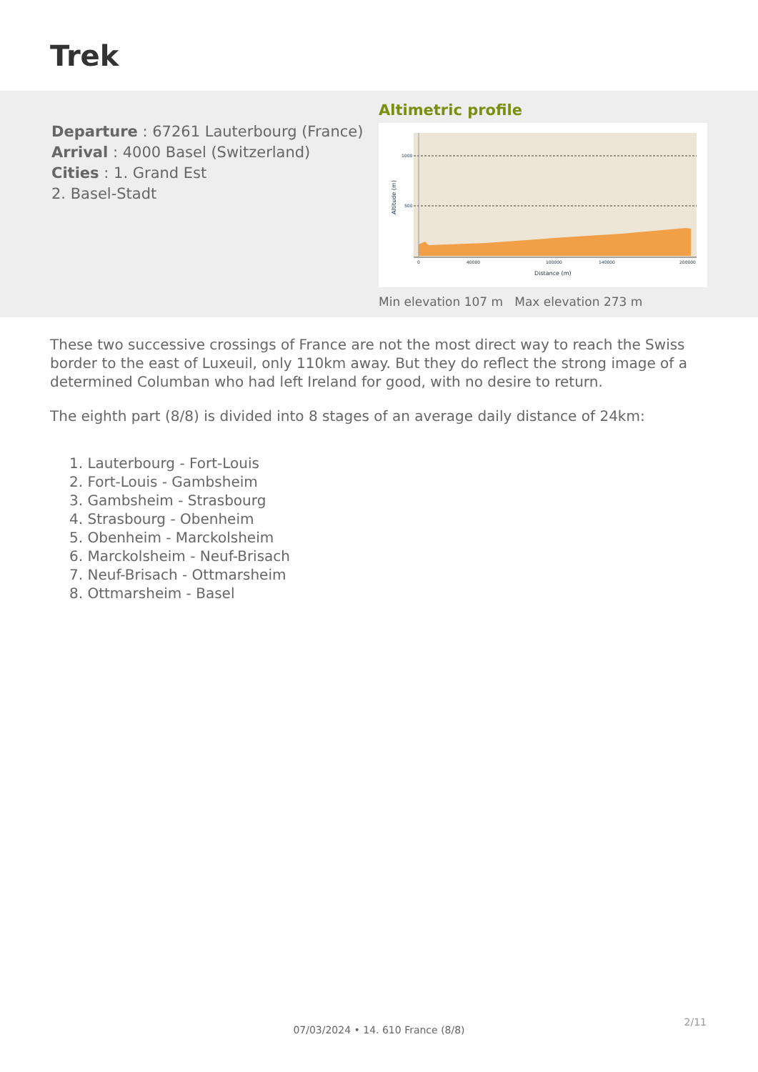Trek
Departure : 67261 Lauterbourg (France)
Arrival : 4000 Basel (Switzerland)
Cities : 1. Grand Est
2. Basel-Stadt
Altimetric profile
1000
500
0
40000
100000
140000
200000
Distance (m)
Altitude (m)
Min elevation 107 m Max elevation 273 m
These two successive crossings of France are not the most direct way to reach the Swiss border to the east of Luxeuil, only 110km away. But they do reflect the strong image of a determined Columban who had left Ireland for good, with no desire to return.
The eighth part (8/8) is divided into 8 stages of an average daily distance of 24km:
1. Lauterbourg - Fort-Louis
2. Fort-Louis - Gambsheim
3. Gambsheim - Strasbourg
4. Strasbourg - Obenheim
5. Obenheim - Marckolsheim
6. Marckolsheim - Neuf-Brisach
7. Neuf-Brisach - Ottmarsheim
8. Ottmarsheim - Basel
2/11
07/03/2024 • 14. 610 France (8/8)